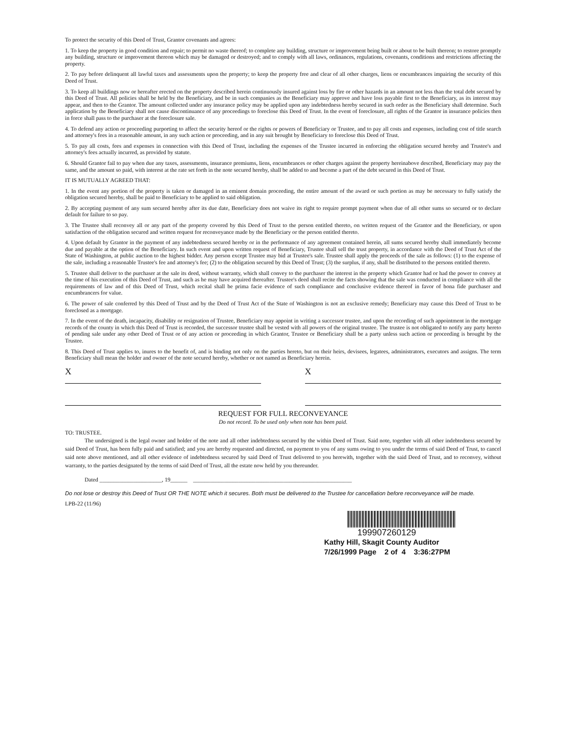To protect the security of this Deed of Trust, Grantor covenants and agrees:
1. To keep the property in good condition and repair; to permit no waste thereof; to complete any building, structure or improvement being built or about to be built thereon; to restore promptly any building, structure or improvement thereon which may be damaged or destroyed; and to comply with all laws, ordinances, regulations, covenants, conditions and restrictions affecting the property.
2. To pay before delinquent all lawful taxes and assessments upon the property; to keep the property free and clear of all other charges, liens or encumbrances impairing the security of this Deed of Trust.
3. To keep all buildings now or hereafter erected on the property described herein continuously insured against loss by fire or other hazards in an amount not less than the total debt secured by this Deed of Trust. All policies shall be held by the Beneficiary, and be in such companies as the Beneficiary may approve and have loss payable first to the Beneficiary, as its interest may appear, and then to the Grantor. The amount collected under any insurance policy may be applied upon any indebtedness hereby secured in such order as the Beneficiary shall determine. Such application by the Beneficiary shall not cause discontinuance of any proceedings to foreclose this Deed of Trust. In the event of foreclosure, all rights of the Grantor in insurance policies then in force shall pass to the purchaser at the foreclosure sale.
4. To defend any action or proceeding purporting to affect the security hereof or the rights or powers of Beneficiary or Trustee, and to pay all costs and expenses, including cost of title search and attorney's fees in a reasonable amount, in any such action or proceeding, and in any suit brought by Beneficiary to foreclose this Deed of Trust.
5. To pay all costs, fees and expenses in connection with this Deed of Trust, including the expenses of the Trustee incurred in enforcing the obligation secured hereby and Trustee's and attorney's fees actually incurred, as provided by statute.
6. Should Grantor fail to pay when due any taxes, assessments, insurance premiums, liens, encumbrances or other charges against the property hereinabove described, Beneficiary may pay the same, and the amount so paid, with interest at the rate set forth in the note secured hereby, shall be added to and become a part of the debt secured in this Deed of Trust.
IT IS MUTUALLY AGREED THAT:
1. In the event any portion of the property is taken or damaged in an eminent domain proceeding, the entire amount of the award or such portion as may be necessary to fully satisfy the obligation secured hereby, shall be paid to Beneficiary to be applied to said obligation.
2. By accepting payment of any sum secured hereby after its due date, Beneficiary does not waive its right to require prompt payment when due of all other sums so secured or to declare default for failure to so pay.
3. The Trustee shall reconvey all or any part of the property covered by this Deed of Trust to the person entitled thereto, on written request of the Grantor and the Beneficiary, or upon satisfaction of the obligation secured and written request for reconveyance made by the Beneficiary or the person entitled thereto.
4. Upon default by Grantor in the payment of any indebtedness secured hereby or in the performance of any agreement contained herein, all sums secured hereby shall immediately become due and payable at the option of the Beneficiary. In such event and upon written request of Beneficiary, Trustee shall sell the trust property, in accordance with the Deed of Trust Act of the State of Washington, at public auction to the highest bidder. Any person except Trustee may bid at Trustee's sale. Trustee shall apply the proceeds of the sale as follows: (1) to the expense of the sale, including a reasonable Trustee's fee and attorney's fee; (2) to the obligation secured by this Deed of Trust; (3) the surplus, if any, shall be distributed to the persons entitled thereto.
5. Trustee shall deliver to the purchaser at the sale its deed, without warranty, which shall convey to the purchaser the interest in the property which Grantor had or had the power to convey at the time of his execution of this Deed of Trust, and such as he may have acquired thereafter. Trustee's deed shall recite the facts showing that the sale was conducted in compliance with all the requirements of law and of this Deed of Trust, which recital shall be prima facie evidence of such compliance and conclusive evidence thereof in favor of bona fide purchaser and encumbrancers for value.
6. The power of sale conferred by this Deed of Trust and by the Deed of Trust Act of the State of Washington is not an exclusive remedy; Beneficiary may cause this Deed of Trust to be foreclosed as a mortgage.
7. In the event of the death, incapacity, disability or resignation of Trustee, Beneficiary may appoint in writing a successor trustee, and upon the recording of such appointment in the mortgage records of the county in which this Deed of Trust is recorded, the successor trustee shall be vested with all powers of the original trustee. The trustee is not obligated to notify any party hereto of pending sale under any other Deed of Trust or of any action or proceeding in which Grantor, Trustee or Beneficiary shall be a party unless such action or proceeding is brought by the Trustee.
8. This Deed of Trust applies to, inures to the benefit of, and is binding not only on the parties hereto, but on their heirs, devisees, legatees, administrators, executors and assigns. The term Beneficiary shall mean the holder and owner of the note secured hereby, whether or not named as Beneficiary herein.
X X
REQUEST FOR FULL RECONVEYANCE
Do not record. To be used only when note has been paid.
TO: TRUSTEE.
The undersigned is the legal owner and holder of the note and all other indebtedness secured by the within Deed of Trust. Said note, together with all other indebtedness secured by said Deed of Trust, has been fully paid and satisfied; and you are hereby requested and directed, on payment to you of any sums owing to you under the terms of said Deed of Trust, to cancel said note above mentioned, and all other evidence of indebtedness secured by said Deed of Trust delivered to you herewith, together with the said Deed of Trust, and to reconvey, without warranty, to the parties designated by the terms of said Deed of Trust, all the estate now held by you thereunder.
Dated ______________________, 19______ ________________________________________________________
Do not lose or destroy this Deed of Trust OR THE NOTE which it secures. Both must be delivered to the Trustee for cancellation before reconveyance will be made.
LPB-22 (11/96)
199907260129
Kathy Hill, Skagit County Auditor
7/26/1999 Page 2 of 4 3:36:27PM